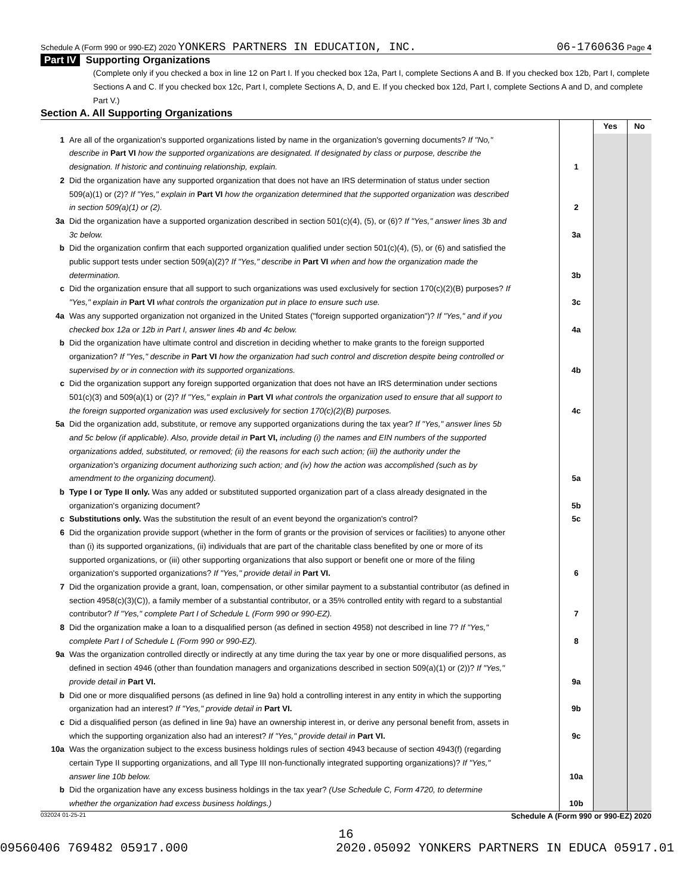Schedule A (Form 990 or 990-EZ) 2020 YONKERS PARTNERS IN EDUCATION, INC. 06-1760636 Page 4
Part IV Supporting Organizations
(Complete only if you checked a box in line 12 on Part I. If you checked box 12a, Part I, complete Sections A and B. If you checked box 12b, Part I, complete Sections A and C. If you checked box 12c, Part I, complete Sections A, D, and E. If you checked box 12d, Part I, complete Sections A and D, and complete Part V.)
Section A. All Supporting Organizations
| | | | Yes | No |
| 1 | Are all of the organization's supported organizations listed by name in the organization's governing documents? If "No," describe in Part VI how the supported organizations are designated. If designated by class or purpose, describe the designation. If historic and continuing relationship, explain. | 1 | | |
| 2 | Did the organization have any supported organization that does not have an IRS determination of status under section 509(a)(1) or (2)? If "Yes," explain in Part VI how the organization determined that the supported organization was described in section 509(a)(1) or (2). | 2 | | |
| 3a | Did the organization have a supported organization described in section 501(c)(4), (5), or (6)? If "Yes," answer lines 3b and 3c below. | 3a | | |
| b | Did the organization confirm that each supported organization qualified under section 501(c)(4), (5), or (6) and satisfied the public support tests under section 509(a)(2)? If "Yes," describe in Part VI when and how the organization made the determination. | 3b | | |
| c | Did the organization ensure that all support to such organizations was used exclusively for section 170(c)(2)(B) purposes? If "Yes," explain in Part VI what controls the organization put in place to ensure such use. | 3c | | |
| 4a | Was any supported organization not organized in the United States ("foreign supported organization")? If "Yes," and if you checked box 12a or 12b in Part I, answer lines 4b and 4c below. | 4a | | |
| b | Did the organization have ultimate control and discretion in deciding whether to make grants to the foreign supported organization? If "Yes," describe in Part VI how the organization had such control and discretion despite being controlled or supervised by or in connection with its supported organizations. | 4b | | |
| c | Did the organization support any foreign supported organization that does not have an IRS determination under sections 501(c)(3) and 509(a)(1) or (2)? If "Yes," explain in Part VI what controls the organization used to ensure that all support to the foreign supported organization was used exclusively for section 170(c)(2)(B) purposes. | 4c | | |
| 5a | Did the organization add, substitute, or remove any supported organizations during the tax year? If "Yes," answer lines 5b and 5c below (if applicable). Also, provide detail in Part VI, including (i) the names and EIN numbers of the supported organizations added, substituted, or removed; (ii) the reasons for each such action; (iii) the authority under the organization's organizing document authorizing such action; and (iv) how the action was accomplished (such as by amendment to the organizing document). | 5a | | |
| b | Type I or Type II only. Was any added or substituted supported organization part of a class already designated in the organization's organizing document? | 5b | | |
| c | Substitutions only. Was the substitution the result of an event beyond the organization's control? | 5c | | |
| 6 | Did the organization provide support (whether in the form of grants or the provision of services or facilities) to anyone other than (i) its supported organizations, (ii) individuals that are part of the charitable class benefited by one or more of its supported organizations, or (iii) other supporting organizations that also support or benefit one or more of the filing organization's supported organizations? If "Yes," provide detail in Part VI. | 6 | | |
| 7 | Did the organization provide a grant, loan, compensation, or other similar payment to a substantial contributor (as defined in section 4958(c)(3)(C)), a family member of a substantial contributor, or a 35% controlled entity with regard to a substantial contributor? If "Yes," complete Part I of Schedule L (Form 990 or 990-EZ). | 7 | | |
| 8 | Did the organization make a loan to a disqualified person (as defined in section 4958) not described in line 7? If "Yes," complete Part I of Schedule L (Form 990 or 990-EZ). | 8 | | |
| 9a | Was the organization controlled directly or indirectly at any time during the tax year by one or more disqualified persons, as defined in section 4946 (other than foundation managers and organizations described in section 509(a)(1) or (2))? If "Yes," provide detail in Part VI. | 9a | | |
| b | Did one or more disqualified persons (as defined in line 9a) hold a controlling interest in any entity in which the supporting organization had an interest? If "Yes," provide detail in Part VI. | 9b | | |
| c | Did a disqualified person (as defined in line 9a) have an ownership interest in, or derive any personal benefit from, assets in which the supporting organization also had an interest? If "Yes," provide detail in Part VI. | 9c | | |
| 10a | Was the organization subject to the excess business holdings rules of section 4943 because of section 4943(f) (regarding certain Type II supporting organizations, and all Type III non-functionally integrated supporting organizations)? If "Yes," answer line 10b below. | 10a | | |
| b | Did the organization have any excess business holdings in the tax year? (Use Schedule C, Form 4720, to determine whether the organization had excess business holdings.) | 10b | | |
032024 01-25-21 Schedule A (Form 990 or 990-EZ) 2020
16
09560406 769482 05917.000 2020.05092 YONKERS PARTNERS IN EDUCA 05917.01